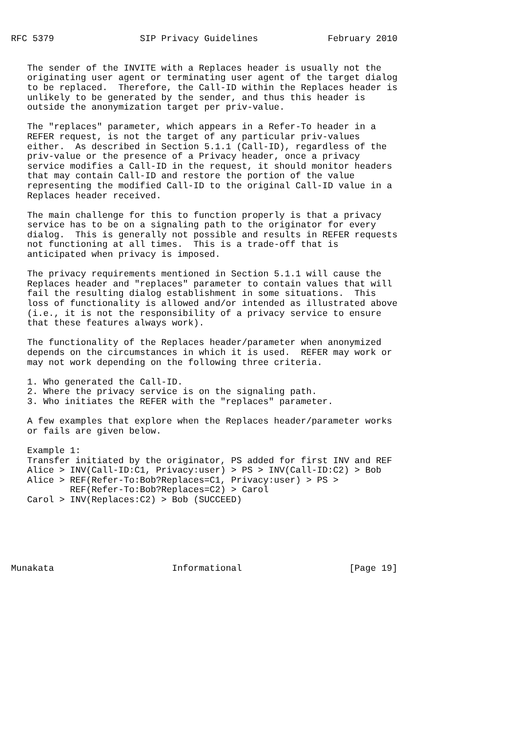RFC 5379                SIP Privacy Guidelines             February 2010


   The sender of the INVITE with a Replaces header is usually not the
   originating user agent or terminating user agent of the target dialog
   to be replaced.  Therefore, the Call-ID within the Replaces header is
   unlikely to be generated by the sender, and thus this header is
   outside the anonymization target per priv-value.

   The "replaces" parameter, which appears in a Refer-To header in a
   REFER request, is not the target of any particular priv-values
   either.  As described in Section 5.1.1 (Call-ID), regardless of the
   priv-value or the presence of a Privacy header, once a privacy
   service modifies a Call-ID in the request, it should monitor headers
   that may contain Call-ID and restore the portion of the value
   representing the modified Call-ID to the original Call-ID value in a
   Replaces header received.

   The main challenge for this to function properly is that a privacy
   service has to be on a signaling path to the originator for every
   dialog.  This is generally not possible and results in REFER requests
   not functioning at all times.  This is a trade-off that is
   anticipated when privacy is imposed.

   The privacy requirements mentioned in Section 5.1.1 will cause the
   Replaces header and "replaces" parameter to contain values that will
   fail the resulting dialog establishment in some situations.  This
   loss of functionality is allowed and/or intended as illustrated above
   (i.e., it is not the responsibility of a privacy service to ensure
   that these features always work).

   The functionality of the Replaces header/parameter when anonymized
   depends on the circumstances in which it is used.  REFER may work or
   may not work depending on the following three criteria.

   1. Who generated the Call-ID.
   2. Where the privacy service is on the signaling path.
   3. Who initiates the REFER with the "replaces" parameter.

   A few examples that explore when the Replaces header/parameter works
   or fails are given below.

   Example 1:
   Transfer initiated by the originator, PS added for first INV and REF
   Alice > INV(Call-ID:C1, Privacy:user) > PS > INV(Call-ID:C2) > Bob
   Alice > REF(Refer-To:Bob?Replaces=C1, Privacy:user) > PS >
           REF(Refer-To:Bob?Replaces=C2) > Carol
   Carol > INV(Replaces:C2) > Bob (SUCCEED)






Munakata                      Informational                    [Page 19]